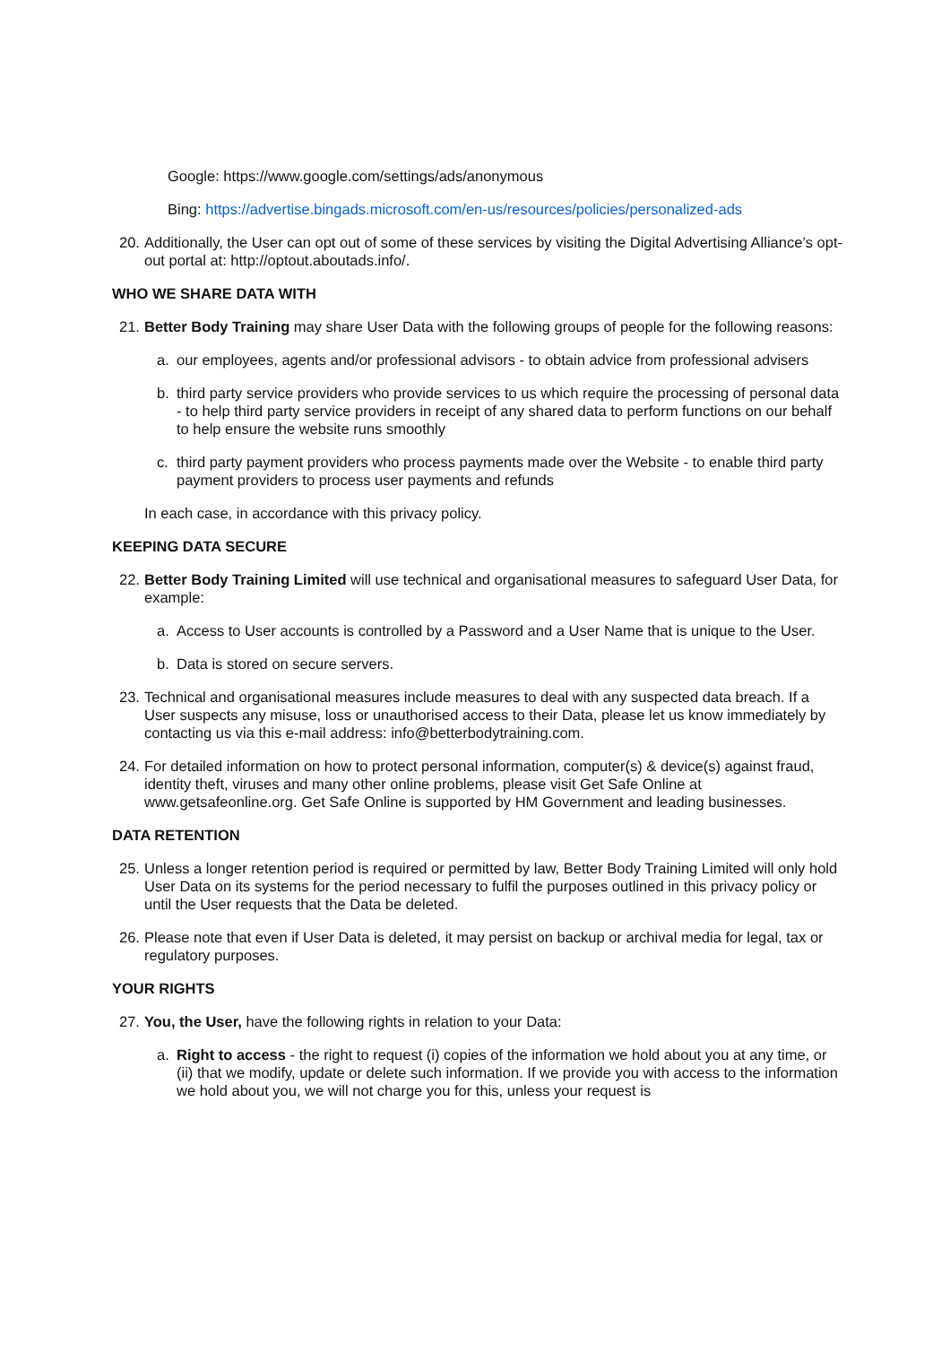Google: https://www.google.com/settings/ads/anonymous
Bing: https://advertise.bingads.microsoft.com/en-us/resources/policies/personalized-ads
20. Additionally, the User can opt out of some of these services by visiting the Digital Advertising Alliance’s opt-out portal at: http://optout.aboutads.info/.
WHO WE SHARE DATA WITH
21. Better Body Training may share User Data with the following groups of people for the following reasons:
a. our employees, agents and/or professional advisors - to obtain advice from professional advisers
b. third party service providers who provide services to us which require the processing of personal data - to help third party service providers in receipt of any shared data to perform functions on our behalf to help ensure the website runs smoothly
c. third party payment providers who process payments made over the Website - to enable third party payment providers to process user payments and refunds
In each case, in accordance with this privacy policy.
KEEPING DATA SECURE
22. Better Body Training Limited will use technical and organisational measures to safeguard User Data, for example:
a. Access to User accounts is controlled by a Password and a User Name that is unique to the User.
b. Data is stored on secure servers.
23. Technical and organisational measures include measures to deal with any suspected data breach. If a User suspects any misuse, loss or unauthorised access to their Data, please let us know immediately by contacting us via this e-mail address: info@betterbodytraining.com.
24. For detailed information on how to protect personal information, computer(s) & device(s) against fraud, identity theft, viruses and many other online problems, please visit Get Safe Online at www.getsafeonline.org. Get Safe Online is supported by HM Government and leading businesses.
DATA RETENTION
25. Unless a longer retention period is required or permitted by law, Better Body Training Limited will only hold User Data on its systems for the period necessary to fulfil the purposes outlined in this privacy policy or until the User requests that the Data be deleted.
26. Please note that even if User Data is deleted, it may persist on backup or archival media for legal, tax or regulatory purposes.
YOUR RIGHTS
27. You, the User, have the following rights in relation to your Data:
a. Right to access - the right to request (i) copies of the information we hold about you at any time, or (ii) that we modify, update or delete such information. If we provide you with access to the information we hold about you, we will not charge you for this, unless your request is